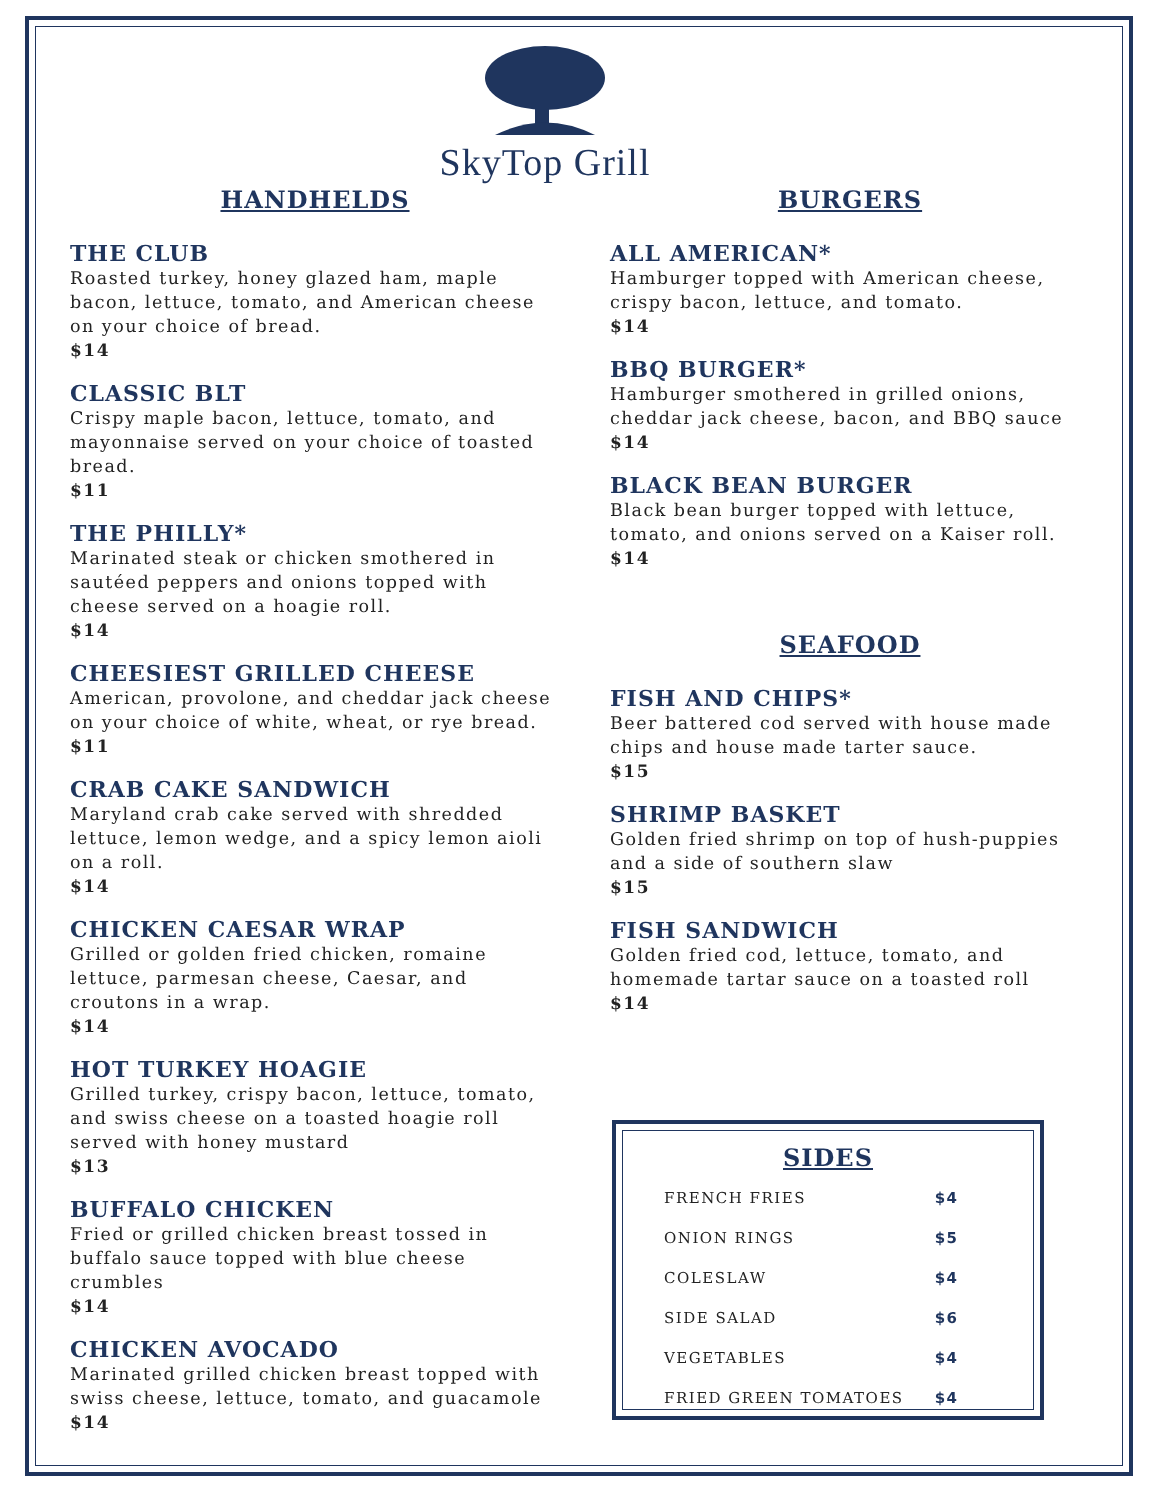SkyTop Grill
HANDHELDS
THE CLUB
Roasted turkey, honey glazed ham, maple bacon, lettuce, tomato, and American cheese on your choice of bread.
$14
CLASSIC BLT
Crispy maple bacon, lettuce, tomato, and mayonnaise served on your choice of toasted bread.
$11
THE PHILLY*
Marinated steak or chicken smothered in sautéed peppers and onions topped with cheese served on a hoagie roll.
$14
CHEESIEST GRILLED CHEESE
American, provolone, and cheddar jack cheese on your choice of white, wheat, or rye bread.
$11
CRAB CAKE SANDWICH
Maryland crab cake served with shredded lettuce, lemon wedge, and a spicy lemon aioli on a roll.
$14
CHICKEN CAESAR WRAP
Grilled or golden fried chicken, romaine lettuce, parmesan cheese, Caesar, and croutons in a wrap.
$14
HOT TURKEY HOAGIE
Grilled turkey, crispy bacon, lettuce, tomato, and swiss cheese on a toasted hoagie roll served with honey mustard
$13
BUFFALO CHICKEN
Fried or grilled chicken breast tossed in buffalo sauce topped with blue cheese crumbles
$14
CHICKEN AVOCADO
Marinated grilled chicken breast topped with swiss cheese, lettuce, tomato, and guacamole
$14
BURGERS
ALL AMERICAN*
Hamburger topped with American cheese, crispy bacon, lettuce, and tomato.
$14
BBQ BURGER*
Hamburger smothered in grilled onions, cheddar jack cheese, bacon, and BBQ sauce
$14
BLACK BEAN BURGER
Black bean burger topped with lettuce, tomato, and onions served on a Kaiser roll.
$14
SEAFOOD
FISH AND CHIPS*
Beer battered cod served with house made chips and house made tarter sauce.
$15
SHRIMP BASKET
Golden fried shrimp on top of hush-puppies and a side of southern slaw
$15
FISH SANDWICH
Golden fried cod, lettuce, tomato, and homemade tartar sauce on a toasted roll
$14
SIDES
| FRENCH FRIES | $4 |
| ONION RINGS | $5 |
| COLESLAW | $4 |
| SIDE SALAD | $6 |
| VEGETABLES | $4 |
| FRIED GREEN TOMATOES | $4 |